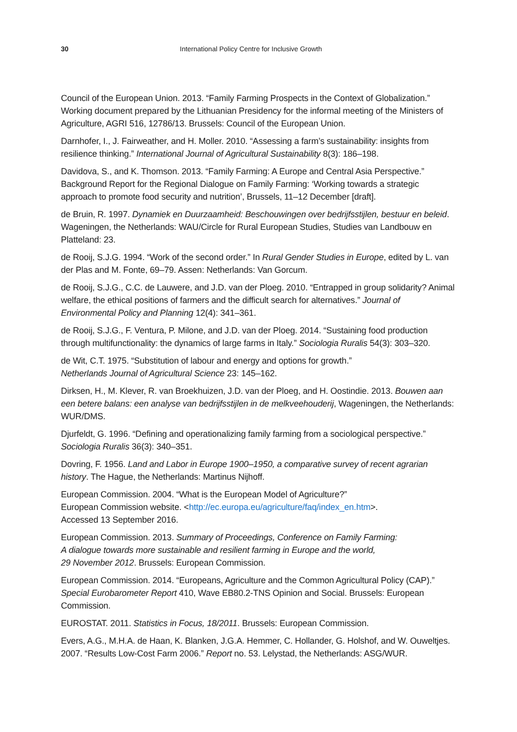30 International Policy Centre for Inclusive Growth
Council of the European Union. 2013. “Family Farming Prospects in the Context of Globalization.” Working document prepared by the Lithuanian Presidency for the informal meeting of the Ministers of Agriculture, AGRI 516, 12786/13. Brussels: Council of the European Union.
Darnhofer, I., J. Fairweather, and H. Moller. 2010. “Assessing a farm’s sustainability: insights from resilience thinking.” International Journal of Agricultural Sustainability 8(3): 186–198.
Davidova, S., and K. Thomson. 2013. “Family Farming: A Europe and Central Asia Perspective.” Background Report for the Regional Dialogue on Family Farming: ‘Working towards a strategic approach to promote food security and nutrition’, Brussels, 11–12 December [draft].
de Bruin, R. 1997. Dynamiek en Duurzaamheid: Beschouwingen over bedrijfsstijlen, bestuur en beleid. Wageningen, the Netherlands: WAU/Circle for Rural European Studies, Studies van Landbouw en Platteland: 23.
de Rooij, S.J.G. 1994. “Work of the second order.” In Rural Gender Studies in Europe, edited by L. van der Plas and M. Fonte, 69–79. Assen: Netherlands: Van Gorcum.
de Rooij, S.J.G., C.C. de Lauwere, and J.D. van der Ploeg. 2010. “Entrapped in group solidarity? Animal welfare, the ethical positions of farmers and the difficult search for alternatives.” Journal of Environmental Policy and Planning 12(4): 341–361.
de Rooij, S.J.G., F. Ventura, P. Milone, and J.D. van der Ploeg. 2014. “Sustaining food production through multifunctionality: the dynamics of large farms in Italy.” Sociologia Ruralis 54(3): 303–320.
de Wit, C.T. 1975. “Substitution of labour and energy and options for growth.”
Netherlands Journal of Agricultural Science 23: 145–162.
Dirksen, H., M. Klever, R. van Broekhuizen, J.D. van der Ploeg, and H. Oostindie. 2013. Bouwen aan een betere balans: een analyse van bedrijfsstijlen in de melkveehouderij, Wageningen, the Netherlands: WUR/DMS.
Djurfeldt, G. 1996. “Defining and operationalizing family farming from a sociological perspective.” Sociologia Ruralis 36(3): 340–351.
Dovring, F. 1956. Land and Labor in Europe 1900–1950, a comparative survey of recent agrarian history. The Hague, the Netherlands: Martinus Nijhoff.
European Commission. 2004. “What is the European Model of Agriculture?”
European Commission website. <http://ec.europa.eu/agriculture/faq/index_en.htm>.
Accessed 13 September 2016.
European Commission. 2013. Summary of Proceedings, Conference on Family Farming:
A dialogue towards more sustainable and resilient farming in Europe and the world,
29 November 2012. Brussels: European Commission.
European Commission. 2014. “Europeans, Agriculture and the Common Agricultural Policy (CAP).” Special Eurobarometer Report 410, Wave EB80.2-TNS Opinion and Social. Brussels: European Commission.
EUROSTAT. 2011. Statistics in Focus, 18/2011. Brussels: European Commission.
Evers, A.G., M.H.A. de Haan, K. Blanken, J.G.A. Hemmer, C. Hollander, G. Holshof, and W. Ouweltjes. 2007. “Results Low-Cost Farm 2006.” Report no. 53. Lelystad, the Netherlands: ASG/WUR.